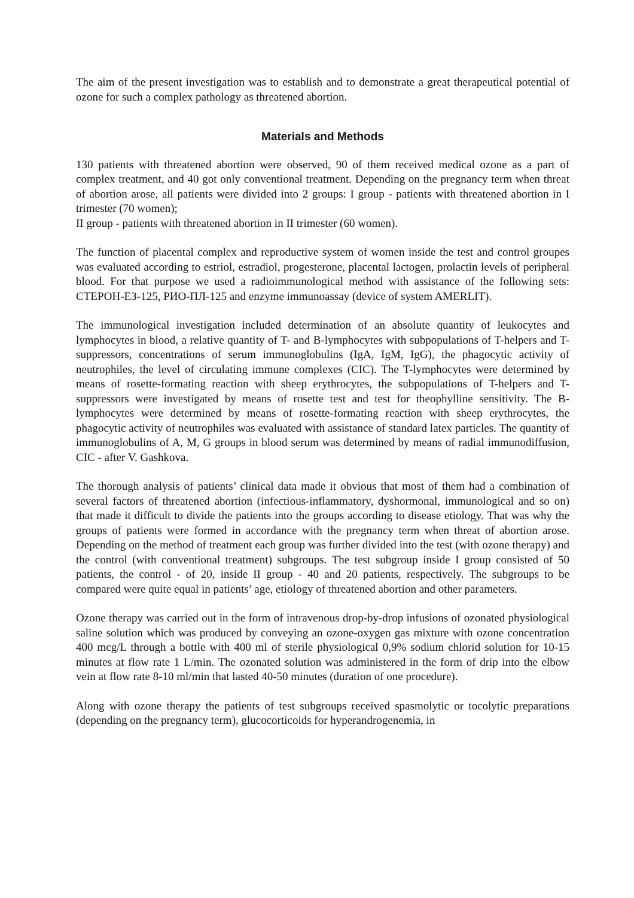The aim of the present investigation was to establish and to demonstrate a great therapeutical potential of ozone for such a complex pathology as threatened abortion.
Materials and Methods
130 patients with threatened abortion were observed, 90 of them received medical ozone as a part of complex treatment, and 40 got only conventional treatment. Depending on the pregnancy term when threat of abortion arose, all patients were divided into 2 groups: I group - patients with threatened abortion in I trimester (70 women);
II group - patients with threatened abortion in II trimester (60 women).
The function of placental complex and reproductive system of women inside the test and control groupes was evaluated according to estriol, estradiol, progesterone, placental lactogen, prolactin levels of peripheral blood. For that purpose we used a radioimmunological method with assistance of the following sets: СТЕРОН-ЕЗ-125, РИО-ПЛ-125 and enzyme immunoassay (device of system AMERLIT).
The immunological investigation included determination of an absolute quantity of leukocytes and lymphocytes in blood, a relative quantity of T- and B-lymphocytes with subpopulations of T-helpers and T-suppressors, concentrations of serum immunoglobulins (IgA, IgM, IgG), the phagocytic activity of neutrophiles, the level of circulating immune complexes (CIC). The T-lymphocytes were determined by means of rosette-formating reaction with sheep erythrocytes, the subpopulations of T-helpers and T-suppressors were investigated by means of rosette test and test for theophylline sensitivity. The B-lymphocytes were determined by means of rosette-formating reaction with sheep erythrocytes, the phagocytic activity of neutrophiles was evaluated with assistance of standard latex particles. The quantity of immunoglobulins of A, M, G groups in blood serum was determined by means of radial immunodiffusion, CIC - after V. Gashkova.
The thorough analysis of patients’ clinical data made it obvious that most of them had a combination of several factors of threatened abortion (infectious-inflammatory, dyshormonal, immunological and so on) that made it difficult to divide the patients into the groups according to disease etiology. That was why the groups of patients were formed in accordance with the pregnancy term when threat of abortion arose. Depending on the method of treatment each group was further divided into the test (with ozone therapy) and the control (with conventional treatment) subgroups. The test subgroup inside I group consisted of 50 patients, the control - of 20, inside II group - 40 and 20 patients, respectively. The subgroups to be compared were quite equal in patients’ age, etiology of threatened abortion and other parameters.
Ozone therapy was carried out in the form of intravenous drop-by-drop infusions of ozonated physiological saline solution which was produced by conveying an ozone-oxygen gas mixture with ozone concentration 400 mcg/L through a bottle with 400 ml of sterile physiological 0,9% sodium chlorid solution for 10-15 minutes at flow rate 1 L/min. The ozonated solution was administered in the form of drip into the elbow vein at flow rate 8-10 ml/min that lasted 40-50 minutes (duration of one procedure).
Along with ozone therapy the patients of test subgroups received spasmolytic or tocolytic preparations (depending on the pregnancy term), glucocorticoids for hyperandrogenemia, in